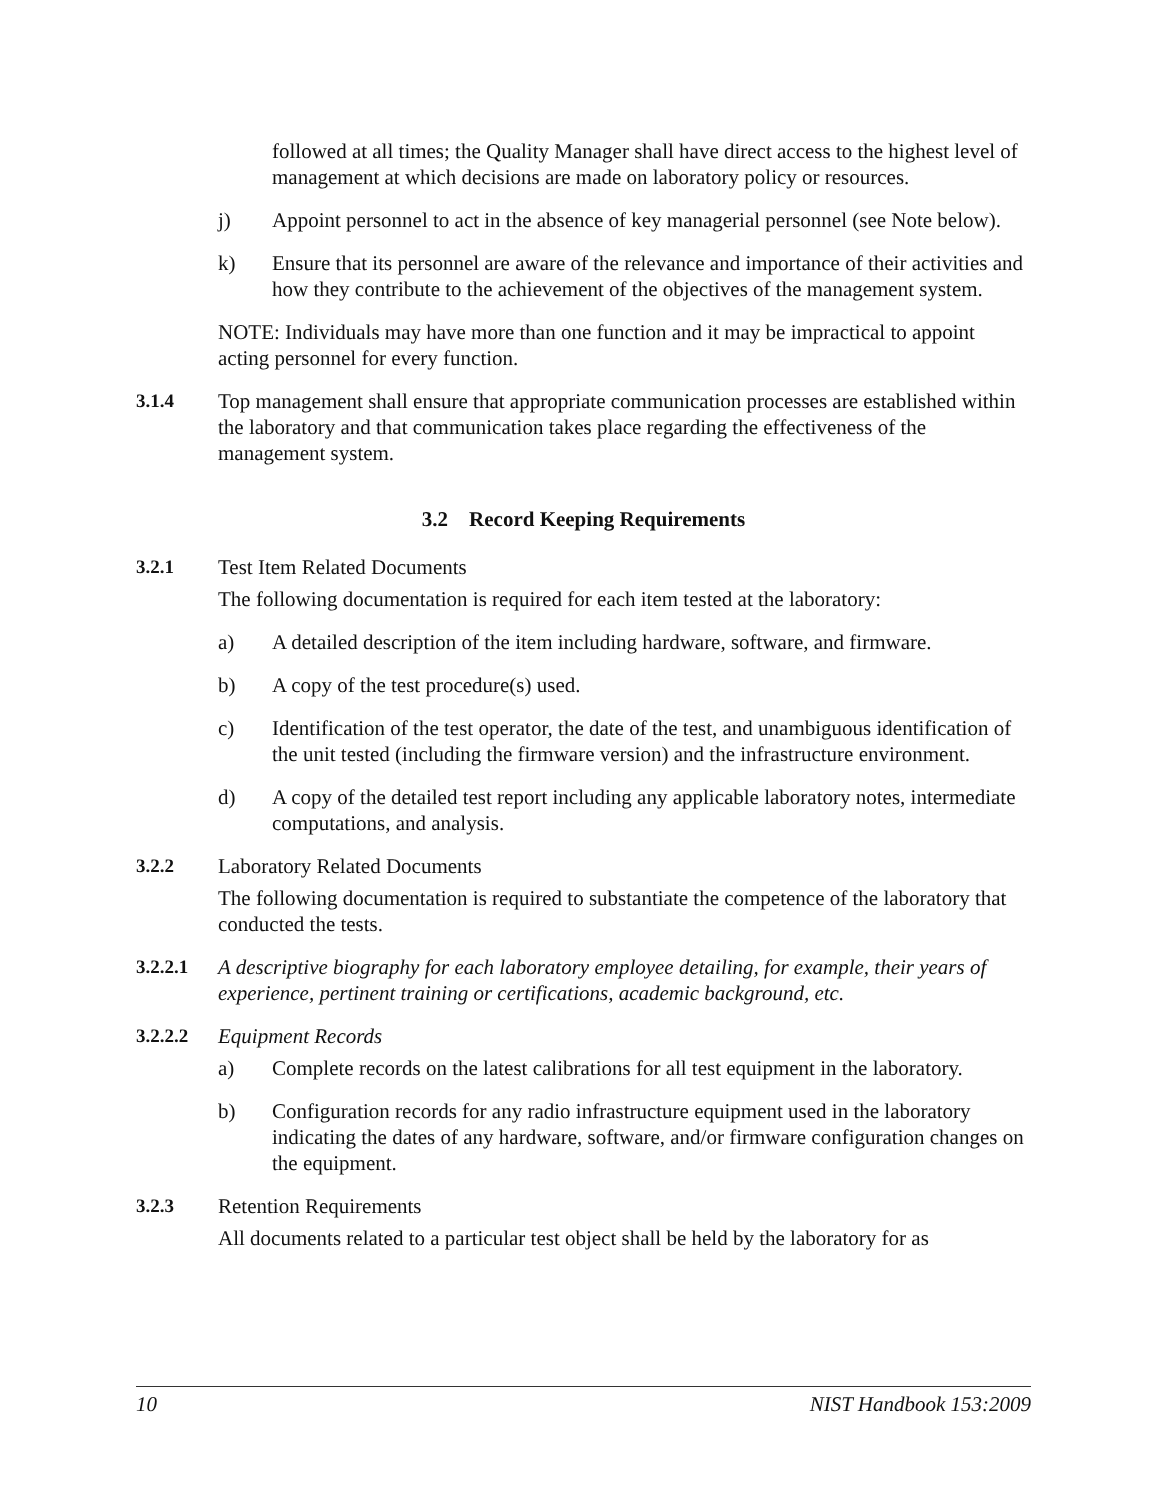followed at all times; the Quality Manager shall have direct access to the highest level of management at which decisions are made on laboratory policy or resources.
j) Appoint personnel to act in the absence of key managerial personnel (see Note below).
k) Ensure that its personnel are aware of the relevance and importance of their activities and how they contribute to the achievement of the objectives of the management system.
NOTE: Individuals may have more than one function and it may be impractical to appoint acting personnel for every function.
3.1.4 Top management shall ensure that appropriate communication processes are established within the laboratory and that communication takes place regarding the effectiveness of the management system.
3.2 Record Keeping Requirements
3.2.1 Test Item Related Documents
The following documentation is required for each item tested at the laboratory:
a) A detailed description of the item including hardware, software, and firmware.
b) A copy of the test procedure(s) used.
c) Identification of the test operator, the date of the test, and unambiguous identification of the unit tested (including the firmware version) and the infrastructure environment.
d) A copy of the detailed test report including any applicable laboratory notes, intermediate computations, and analysis.
3.2.2 Laboratory Related Documents
The following documentation is required to substantiate the competence of the laboratory that conducted the tests.
3.2.2.1 A descriptive biography for each laboratory employee detailing, for example, their years of experience, pertinent training or certifications, academic background, etc.
3.2.2.2 Equipment Records
a) Complete records on the latest calibrations for all test equipment in the laboratory.
b) Configuration records for any radio infrastructure equipment used in the laboratory indicating the dates of any hardware, software, and/or firmware configuration changes on the equipment.
3.2.3 Retention Requirements
All documents related to a particular test object shall be held by the laboratory for as
10 NIST Handbook 153:2009